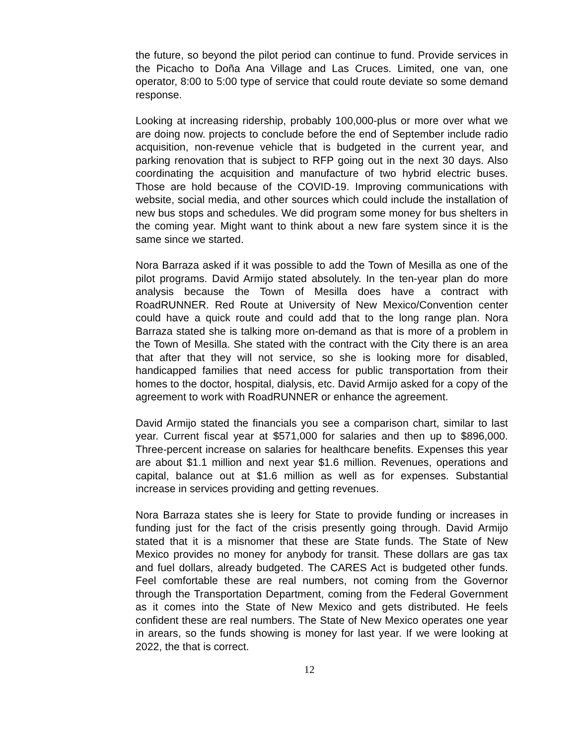the future, so beyond the pilot period can continue to fund. Provide services in the Picacho to Doña Ana Village and Las Cruces. Limited, one van, one operator, 8:00 to 5:00 type of service that could route deviate so some demand response.
Looking at increasing ridership, probably 100,000-plus or more over what we are doing now. projects to conclude before the end of September include radio acquisition, non-revenue vehicle that is budgeted in the current year, and parking renovation that is subject to RFP going out in the next 30 days. Also coordinating the acquisition and manufacture of two hybrid electric buses. Those are hold because of the COVID-19. Improving communications with website, social media, and other sources which could include the installation of new bus stops and schedules. We did program some money for bus shelters in the coming year. Might want to think about a new fare system since it is the same since we started.
Nora Barraza asked if it was possible to add the Town of Mesilla as one of the pilot programs. David Armijo stated absolutely. In the ten-year plan do more analysis because the Town of Mesilla does have a contract with RoadRUNNER. Red Route at University of New Mexico/Convention center could have a quick route and could add that to the long range plan. Nora Barraza stated she is talking more on-demand as that is more of a problem in the Town of Mesilla. She stated with the contract with the City there is an area that after that they will not service, so she is looking more for disabled, handicapped families that need access for public transportation from their homes to the doctor, hospital, dialysis, etc. David Armijo asked for a copy of the agreement to work with RoadRUNNER or enhance the agreement.
David Armijo stated the financials you see a comparison chart, similar to last year. Current fiscal year at $571,000 for salaries and then up to $896,000. Three-percent increase on salaries for healthcare benefits. Expenses this year are about $1.1 million and next year $1.6 million. Revenues, operations and capital, balance out at $1.6 million as well as for expenses. Substantial increase in services providing and getting revenues.
Nora Barraza states she is leery for State to provide funding or increases in funding just for the fact of the crisis presently going through. David Armijo stated that it is a misnomer that these are State funds. The State of New Mexico provides no money for anybody for transit. These dollars are gas tax and fuel dollars, already budgeted. The CARES Act is budgeted other funds. Feel comfortable these are real numbers, not coming from the Governor through the Transportation Department, coming from the Federal Government as it comes into the State of New Mexico and gets distributed. He feels confident these are real numbers. The State of New Mexico operates one year in arears, so the funds showing is money for last year. If we were looking at 2022, the that is correct.
12